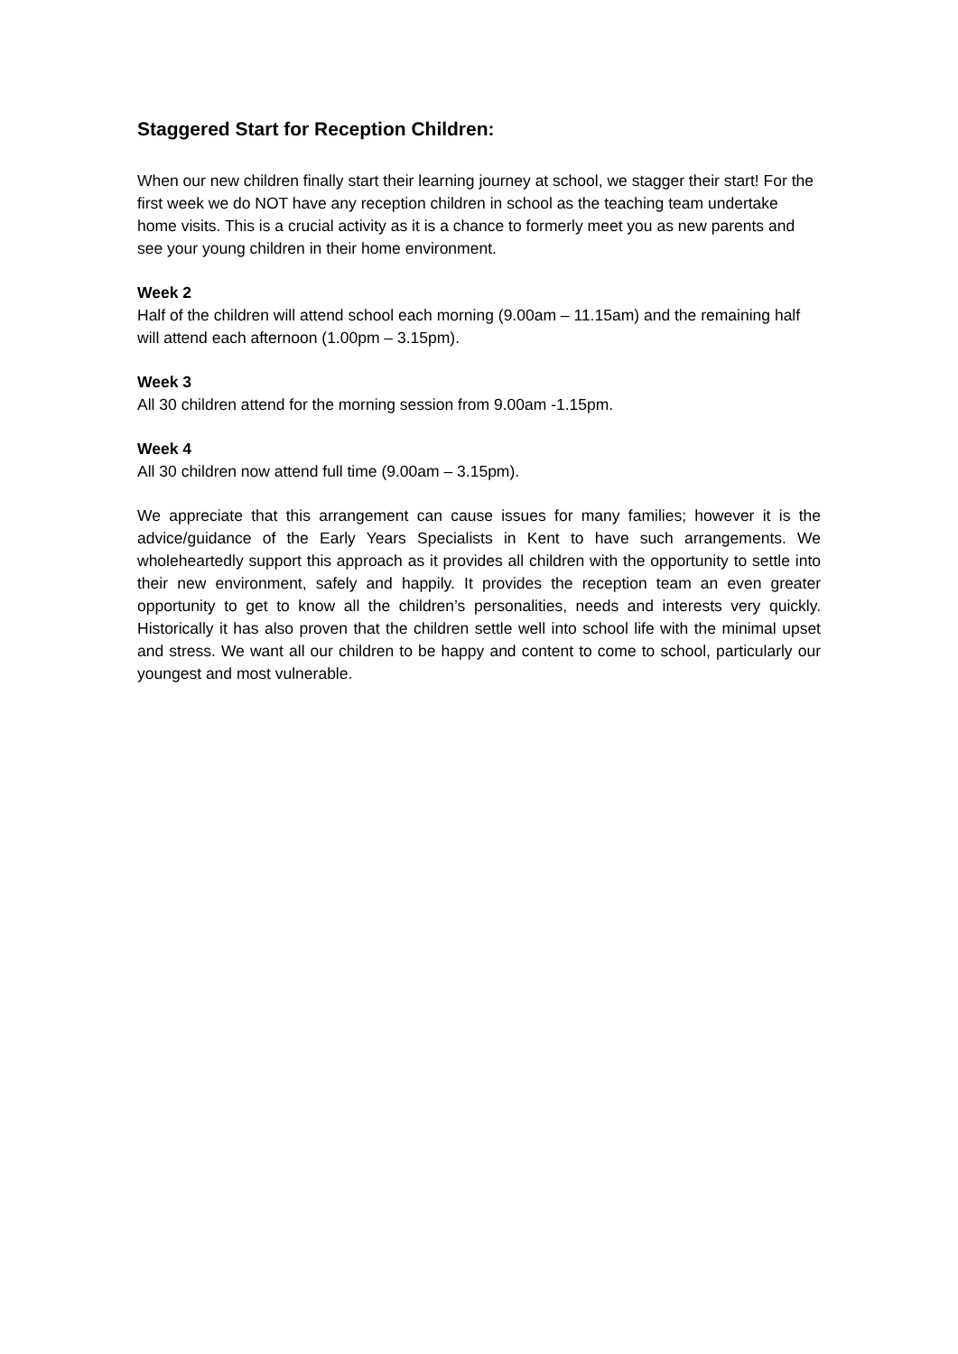Staggered Start for Reception Children:
When our new children finally start their learning journey at school, we stagger their start! For the first week we do NOT have any reception children in school as the teaching team undertake home visits. This is a crucial activity as it is a chance to formerly meet you as new parents and see your young children in their home environment.
Week 2
Half of the children will attend school each morning (9.00am – 11.15am) and the remaining half will attend each afternoon (1.00pm – 3.15pm).
Week 3
All 30 children attend for the morning session from 9.00am -1.15pm.
Week 4
All 30 children now attend full time (9.00am – 3.15pm).
We appreciate that this arrangement can cause issues for many families; however it is the advice/guidance of the Early Years Specialists in Kent to have such arrangements. We wholeheartedly support this approach as it provides all children with the opportunity to settle into their new environment, safely and happily. It provides the reception team an even greater opportunity to get to know all the children’s personalities, needs and interests very quickly. Historically it has also proven that the children settle well into school life with the minimal upset and stress. We want all our children to be happy and content to come to school, particularly our youngest and most vulnerable.